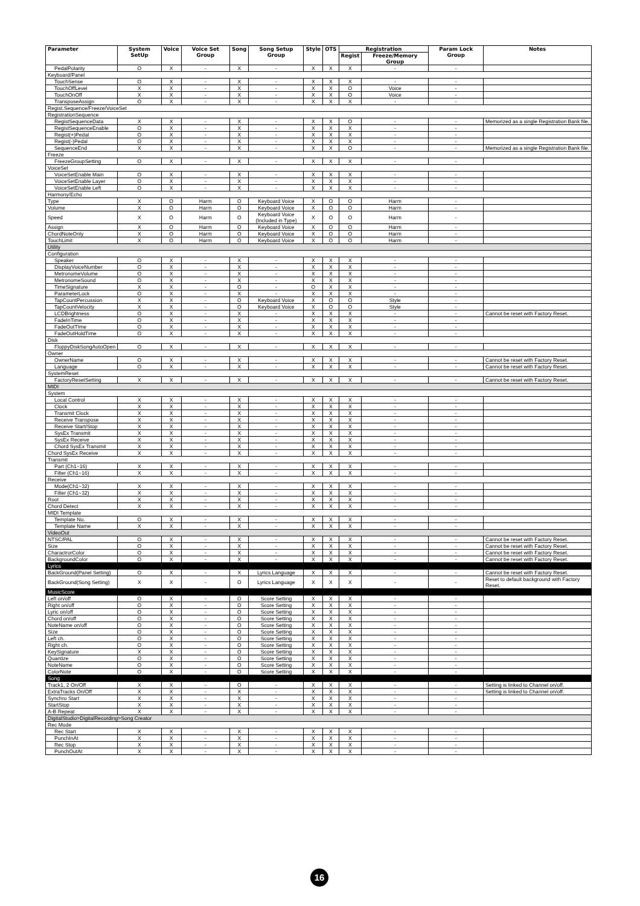| Parameter | System SetUp | Voice | Voice Set Group | Song | Song Setup Group | Style | OTS | Registration | | Param Lock Group | Notes |
| --- | --- | --- | --- | --- | --- | --- | --- | --- | --- | --- | --- |
| | | | | | | | | Regist | Freeze/Memory Group | | |
| PedalPolarity | O | X | - | X | - | X | X | X | - | - | |
| Keyboard/Panel | | | | | | | | | | | |
| TouchSense | O | X | - | X | - | X | X | X | - | - | |
| TouchOffLevel | X | X | - | X | - | X | X | O | Voice | - | |
| TouchOnOff | X | X | - | X | - | X | X | O | Voice | - | |
| TransposeAssign | O | X | - | X | - | X | X | X | - | - | |
| Regist.Sequence/Freeze/VoiceSet | | | | | | | | | | | |
| RegistrationSequence | | | | | | | | | | | |
| RegistSequenceData | X | X | - | X | - | X | X | O | - | - | Memorized as a single Registration Bank file. |
| RegistSequenceEnable | O | X | - | X | - | X | X | X | - | - | |
| Regist(+)Pedal | O | X | - | X | - | X | X | X | - | - | |
| Regist(-)Pedal | O | X | - | X | - | X | X | X | - | - | |
| SequenceEnd | X | X | - | X | - | X | X | O | - | - | Memorized as a single Registration Bank file. |
| Freeze | | | | | | | | | | | |
| FreezeGroupSetting | O | X | - | X | - | X | X | X | - | - | |
| VoiceSet | | | | | | | | | | | |
| VoiceSetEnable Main | O | X | - | X | - | X | X | X | - | - | |
| VoiceSetEnable Layer | O | X | - | X | - | X | X | X | - | - | |
| VoiceSetEnable Left | O | X | - | X | - | X | X | X | - | - | |
| Harmony/Echo | | | | | | | | | | | |
| Type | X | O | Harm | O | Keyboard Voice | X | O | O | Harm | - | |
| Volume | X | O | Harm | O | Keyboard Voice | X | O | O | Harm | - | |
| Speed | X | O | Harm | O | Keyboard Voice (Included in Type) | X | O | O | Harm | - | |
| Assign | X | O | Harm | O | Keyboard Voice | X | O | O | Harm | - | |
| ChordNoteOnly | X | O | Harm | O | Keyboard Voice | X | O | O | Harm | - | |
| TouchLimit | X | O | Harm | O | Keyboard Voice | X | O | O | Harm | - | |
| Utility | | | | | | | | | | | |
| Configuration | | | | | | | | | | | |
| Speaker | O | X | - | X | - | X | X | X | - | - | |
| DisplayVoiceNumber | O | X | - | X | - | X | X | X | - | - | |
| MetronomeVolume | O | X | - | X | - | X | X | X | - | - | |
| MetronomeSound | O | X | - | X | - | X | X | X | - | - | |
| TimeSignature | X | X | - | O | - | O | X | X | - | - | |
| ParameterLock | O | X | - | X | - | X | X | X | - | - | |
| TapCountPercussion | X | X | - | O | Keyboard Voice | X | O | O | Style | - | |
| TapCountVelocity | X | X | - | O | Keyboard Voice | X | O | O | Style | - | |
| LCDBrightness | O | X | - | X | - | X | X | X | - | - | Cannot be reset with Factory Reset. |
| FadeInTime | O | X | - | X | - | X | X | X | - | - | |
| FadeOutTIme | O | X | - | X | - | X | X | X | - | - | |
| FadeOutHoldTime | O | X | - | X | - | X | X | X | - | - | |
| Disk | | | | | | | | | | | |
| FloppyDiskSongAutoOpen | O | X | - | X | - | X | X | X | - | - | |
| Owner | | | | | | | | | | | |
| OwnerName | O | X | - | X | - | X | X | X | - | - | Cannot be reset with Factory Reset. |
| Language | O | X | - | X | - | X | X | X | - | - | Cannot be reset with Factory Reset. |
| SystemReset | | | | | | | | | | | |
| FactoryResetSetting | X | X | - | X | - | X | X | X | - | - | Cannot be reset with Factory Reset. |
| MIDI | | | | | | | | | | | |
| System | | | | | | | | | | | |
| Local Control | X | X | - | X | - | X | X | X | - | - | |
| Clock | X | X | - | X | - | X | X | X | - | - | |
| Transmit Clock | X | X | - | X | - | X | X | X | - | - | |
| Receive Transpose | X | X | - | X | - | X | X | X | - | - | |
| Receive Start/Stop | X | X | - | X | - | X | X | X | - | - | |
| SysEx Transmit | X | X | - | X | - | X | X | X | - | - | |
| SysEx Receive | X | X | - | X | - | X | X | X | - | - | |
| Chord SysEx Transmit | X | X | - | X | - | X | X | X | - | - | |
| Chord SysEx Receive | X | X | - | X | - | X | X | X | - | - | |
| Transmit | | | | | | | | | | | |
| Part (Ch1~16) | X | X | - | X | - | X | X | X | - | - | |
| Filter (Ch1~16) | X | X | - | X | - | X | X | X | - | - | |
| Receive | | | | | | | | | | | |
| Mode(Ch1~32) | X | X | - | X | - | X | X | X | - | - | |
| Filter (Ch1~32) | X | X | - | X | - | X | X | X | - | - | |
| Root | X | X | - | X | - | X | X | X | - | - | |
| Chord Detect | X | X | - | X | - | X | X | X | - | - | |
| MIDI Template | | | | | | | | | | | |
| Template No. | O | X | - | X | - | X | X | X | - | - | |
| Template Name | X | X | - | X | - | X | X | X | - | - | |
| VideoOut | | | | | | | | | | | |
| NTSC/PAL | O | X | - | X | - | X | X | X | - | - | Cannot be reset with Factory Reset. |
| Size | O | X | - | X | - | X | X | X | - | - | Cannot be reset with Factory Reset. |
| CharactrorColor | O | X | - | X | - | X | X | X | - | - | Cannot be reset with Factory Reset. |
| BackgroundColor | O | X | - | X | - | X | X | X | - | - | Cannot be reset with Factory Reset. |
| Lyrics | | | | | | | | | | | |
| BackGround(Panel Setting) | O | X | - | X | Lyrics Language | X | X | X | - | - | Cannot be reset with Factory Reset. |
| BackGround(Song Setting) | X | X | - | O | Lyrics Language | X | X | X | - | - | Reset to default background with Factory Reset. |
| MusicScore | | | | | | | | | | | |
| Left on/off | O | X | - | O | Score Setting | X | X | X | - | - | |
| Right on/off | O | X | - | O | Score Setting | X | X | X | - | - | |
| Lyric on/off | O | X | - | O | Score Setting | X | X | X | - | - | |
| Chord on/off | O | X | - | O | Score Setting | X | X | X | - | - | |
| NoteName on/off | O | X | - | O | Score Setting | X | X | X | - | - | |
| Size | O | X | - | O | Score Setting | X | X | X | - | - | |
| Left ch. | O | X | - | O | Score Setting | X | X | X | - | - | |
| Right ch. | O | X | - | O | Score Setting | X | X | X | - | - | |
| KeySignature | X | X | - | O | Score Setting | X | X | X | - | - | |
| Quantize | O | X | - | O | Score Setting | X | X | X | - | - | |
| NoteName | O | X | - | O | Score Setting | X | X | X | - | - | |
| ColorNote | O | X | - | O | Score Setting | X | X | X | - | - | |
| Song | | | | | | | | | | | |
| Track1, 2 On/Off | X | X | - | O | - | X | X | X | - | - | Setting is linked to Channel on/off. |
| ExtraTracks On/Off | X | X | - | X | - | X | X | X | - | - | Setting is linked to Channel on/off. |
| Synchro Start | X | X | - | X | - | X | X | X | - | - | |
| StartStop | X | X | - | X | - | X | X | X | - | - | |
| A-B Repeat | X | X | - | X | - | X | X | X | - | - | |
| DigitalStudio>DigitalRecording>Song Creator | | | | | | | | | | | |
| Rec Mode | | | | | | | | | | | |
| Rec Start | X | X | - | X | - | X | X | X | - | - | |
| PunchInAt | X | X | - | X | - | X | X | X | - | - | |
| Rec Stop | X | X | - | X | - | X | X | X | - | - | |
| PunchOutAt | X | X | - | X | - | X | X | X | - | - | |
16